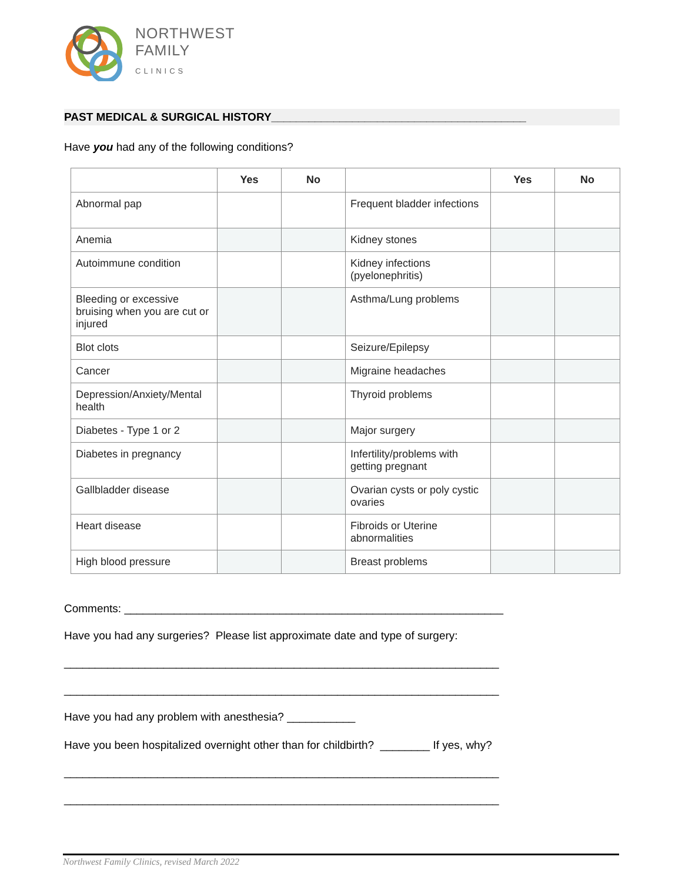NORTHWEST
FAMILY
CLINICS
PAST MEDICAL & SURGICAL HISTORY_________________________________________
Have you had any of the following conditions?
| | Yes | No | | Yes | No |
| --- | --- | --- | --- | --- | --- |
| Abnormal pap | | | Frequent bladder infections | | |
| Anemia | | | Kidney stones | | |
| Autoimmune condition | | | Kidney infections (pyelonephritis) | | |
| Bleeding or excessive bruising when you are cut or injured | | | Asthma/Lung problems | | |
| Blot clots | | | Seizure/Epilepsy | | |
| Cancer | | | Migraine headaches | | |
| Depression/Anxiety/Mental health | | | Thyroid problems | | |
| Diabetes - Type 1 or 2 | | | Major surgery | | |
| Diabetes in pregnancy | | | Infertility/problems with getting pregnant | | |
| Gallbladder disease | | | Ovarian cysts or poly cystic ovaries | | |
| Heart disease | | | Fibroids or Uterine abnormalities | | |
| High blood pressure | | | Breast problems | | |
Comments: _____________________________________________________________
Have you had any surgeries? Please list approximate date and type of surgery:
______________________________________________________________________
______________________________________________________________________
Have you had any problem with anesthesia? ___________
Have you been hospitalized overnight other than for childbirth? ________ If yes, why?
______________________________________________________________________
______________________________________________________________________
Northwest Family Clinics, revised March 2022